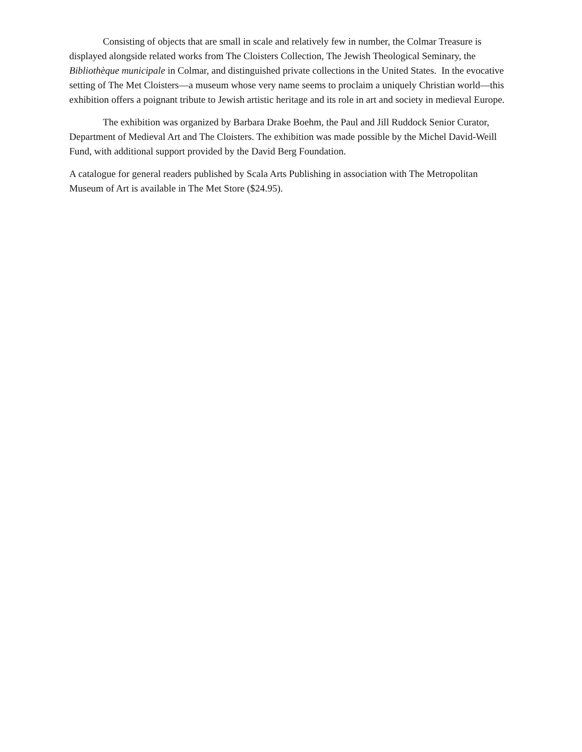Consisting of objects that are small in scale and relatively few in number, the Colmar Treasure is displayed alongside related works from The Cloisters Collection, The Jewish Theological Seminary, the Bibliothèque municipale in Colmar, and distinguished private collections in the United States. In the evocative setting of The Met Cloisters—a museum whose very name seems to proclaim a uniquely Christian world—this exhibition offers a poignant tribute to Jewish artistic heritage and its role in art and society in medieval Europe.
The exhibition was organized by Barbara Drake Boehm, the Paul and Jill Ruddock Senior Curator, Department of Medieval Art and The Cloisters. The exhibition was made possible by the Michel David-Weill Fund, with additional support provided by the David Berg Foundation.
A catalogue for general readers published by Scala Arts Publishing in association with The Metropolitan Museum of Art is available in The Met Store ($24.95).